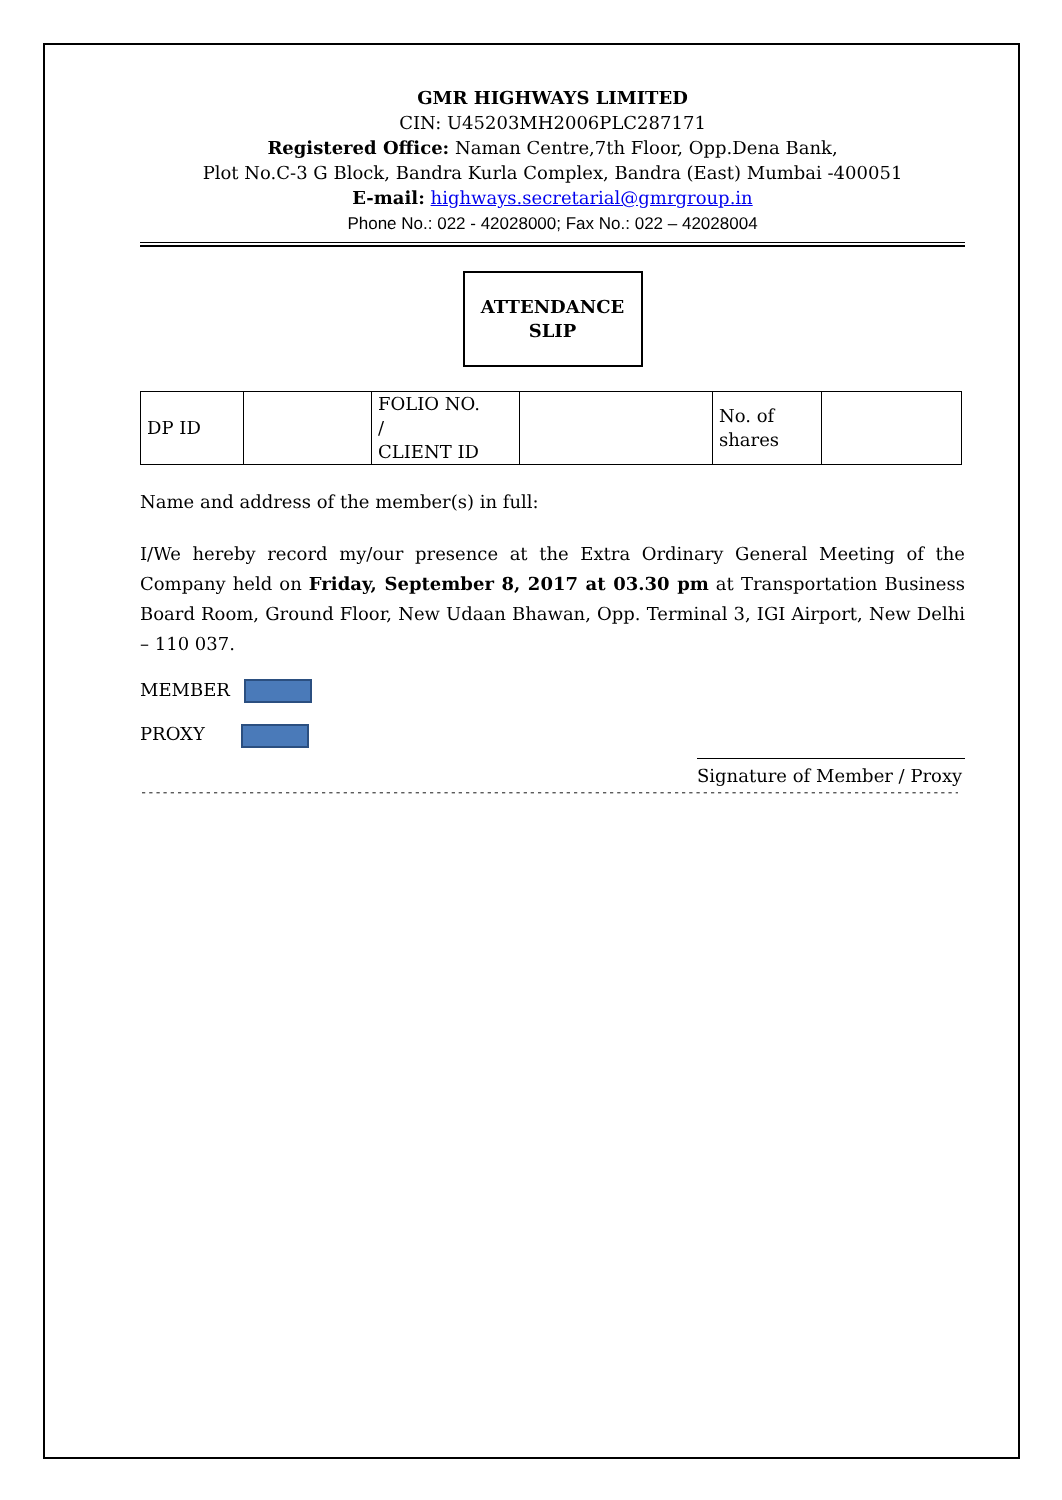GMR HIGHWAYS LIMITED
CIN: U45203MH2006PLC287171
Registered Office: Naman Centre,7th Floor, Opp.Dena Bank,
Plot No.C-3 G Block, Bandra Kurla Complex, Bandra (East) Mumbai -400051
E-mail: highways.secretarial@gmrgroup.in
Phone No.: 022 - 42028000; Fax No.: 022 – 42028004
ATTENDANCE
SLIP
| DP ID | | FOLIO NO. / CLIENT ID | | No. of shares | |
Name and address of the member(s) in full:
I/We hereby record my/our presence at the Extra Ordinary General Meeting of the Company held on Friday, September 8, 2017 at 03.30 pm at Transportation Business Board Room, Ground Floor, New Udaan Bhawan, Opp. Terminal 3, IGI Airport, New Delhi – 110 037.
MEMBER
PROXY
Signature of Member / Proxy
----------------------------------------------------------------------------------------------------------------------------------------